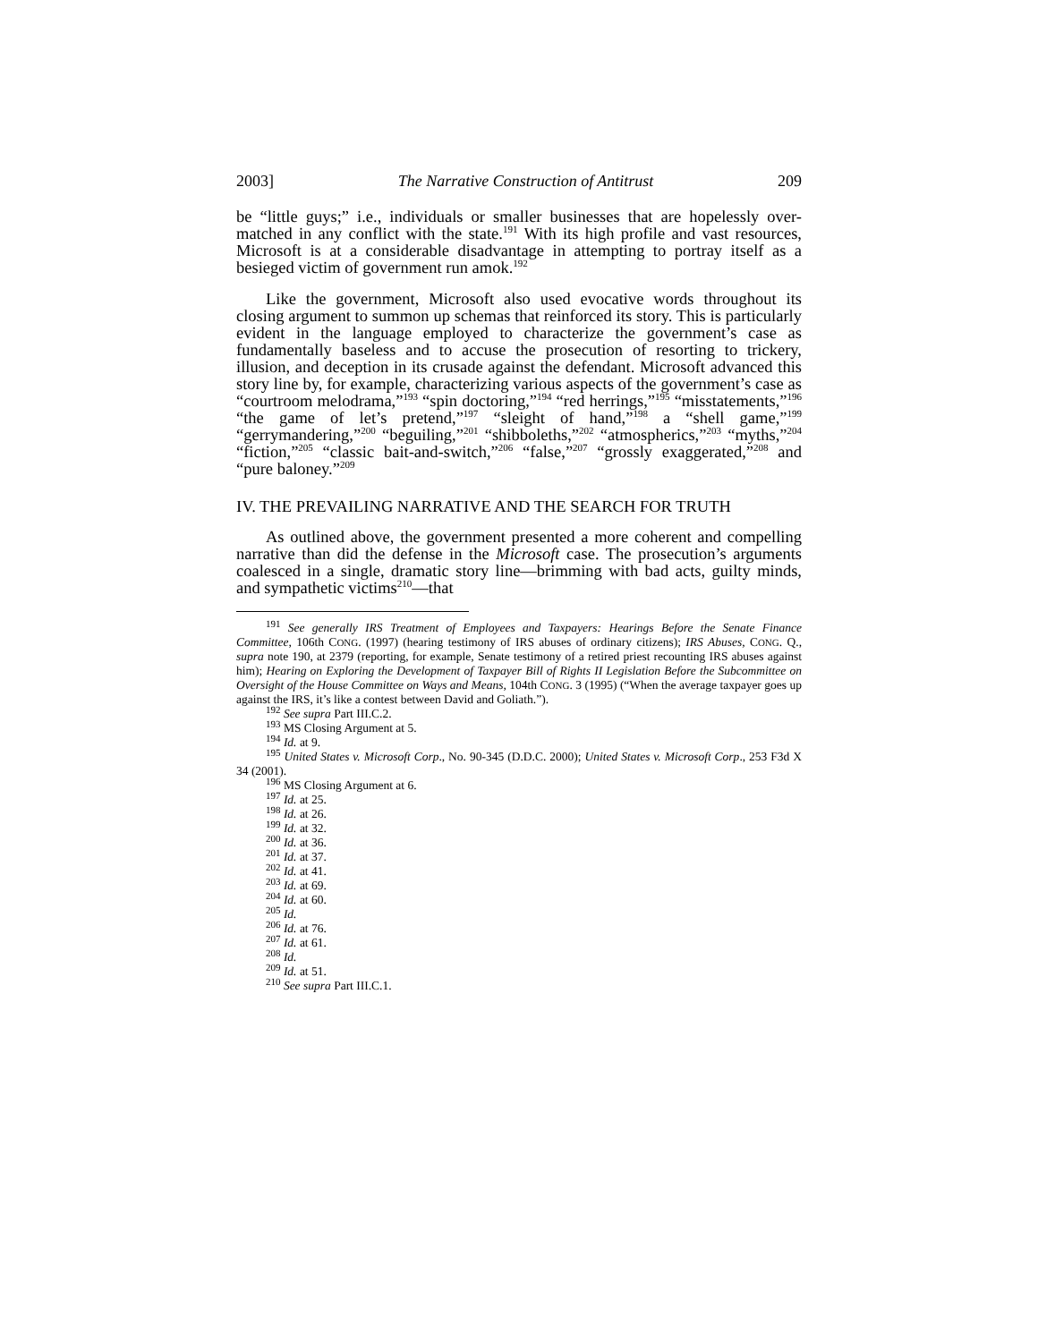2003] The Narrative Construction of Antitrust 209
be “little guys;” i.e., individuals or smaller businesses that are hopelessly over-matched in any conflict with the state.<sup>191</sup> With its high profile and vast resources, Microsoft is at a considerable disadvantage in attempting to portray itself as a besieged victim of government run amok.<sup>192</sup>
Like the government, Microsoft also used evocative words throughout its closing argument to summon up schemas that reinforced its story. This is particularly evident in the language employed to characterize the government’s case as fundamentally baseless and to accuse the prosecution of resorting to trickery, illusion, and deception in its crusade against the defendant. Microsoft advanced this story line by, for example, characterizing various aspects of the government’s case as “courtroom melodrama,”<sup>193</sup> “spin doctoring,”<sup>194</sup> “red herrings,”<sup>195</sup> “misstatements,”<sup>196</sup> “the game of let’s pretend,”<sup>197</sup> “sleight of hand,”<sup>198</sup> a “shell game,”<sup>199</sup> “gerrymandering,”<sup>200</sup> “beguiling,”<sup>201</sup> “shibboleths,”<sup>202</sup> “atmospherics,”<sup>203</sup> “myths,”<sup>204</sup> “fiction,”<sup>205</sup> “classic bait-and-switch,”<sup>206</sup> “false,”<sup>207</sup> “grossly exaggerated,”<sup>208</sup> and “pure baloney.”<sup>209</sup>
IV. THE PREVAILING NARRATIVE AND THE SEARCH FOR TRUTH
As outlined above, the government presented a more coherent and compelling narrative than did the defense in the Microsoft case. The prosecution’s arguments coalesced in a single, dramatic story line—brimming with bad acts, guilty minds, and sympathetic victims<sup>210</sup>—that
<sup>191</sup> See generally IRS Treatment of Employees and Taxpayers: Hearings Before the Senate Finance Committee, 106th CONG. (1997) (hearing testimony of IRS abuses of ordinary citizens); IRS Abuses, CONG. Q., supra note 190, at 2379 (reporting, for example, Senate testimony of a retired priest recounting IRS abuses against him); Hearing on Exploring the Development of Taxpayer Bill of Rights II Legislation Before the Subcommittee on Oversight of the House Committee on Ways and Means, 104th CONG. 3 (1995) (“When the average taxpayer goes up against the IRS, it’s like a contest between David and Goliath.”).
<sup>192</sup> See supra Part III.C.2.
<sup>193</sup> MS Closing Argument at 5.
<sup>194</sup> Id. at 9.
<sup>195</sup> United States v. Microsoft Corp., No. 90-345 (D.D.C. 2000); United States v. Microsoft Corp., 253 F3d X 34 (2001).
<sup>196</sup> MS Closing Argument at 6.
<sup>197</sup> Id. at 25.
<sup>198</sup> Id. at 26.
<sup>199</sup> Id. at 32.
<sup>200</sup> Id. at 36.
<sup>201</sup> Id. at 37.
<sup>202</sup> Id. at 41.
<sup>203</sup> Id. at 69.
<sup>204</sup> Id. at 60.
<sup>205</sup> Id.
<sup>206</sup> Id. at 76.
<sup>207</sup> Id. at 61.
<sup>208</sup> Id.
<sup>209</sup> Id. at 51.
<sup>210</sup> See supra Part III.C.1.